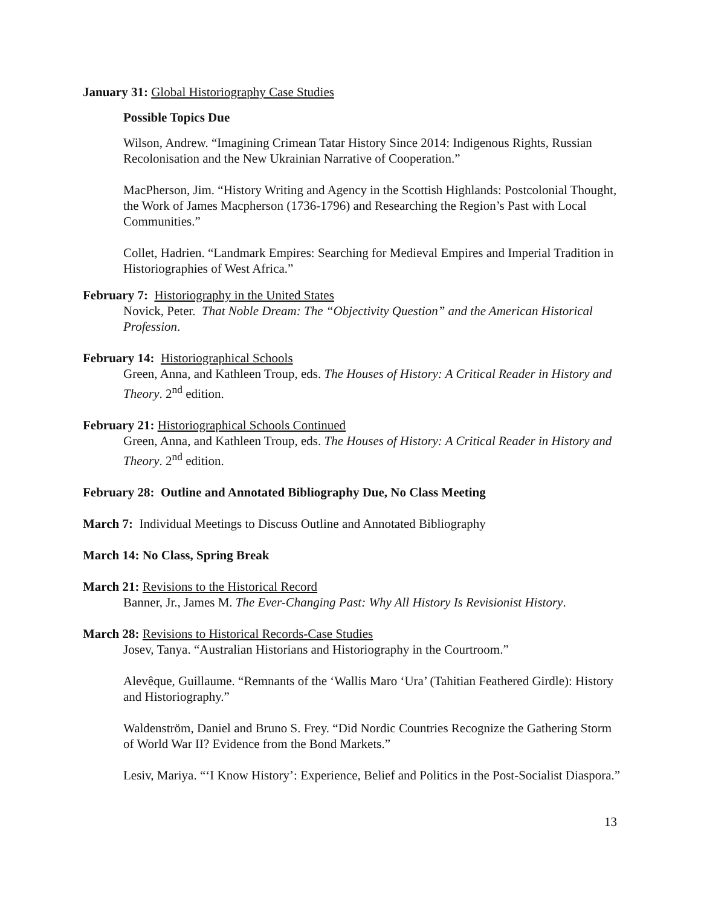January 31: Global Historiography Case Studies
Possible Topics Due
Wilson, Andrew. “Imagining Crimean Tatar History Since 2014: Indigenous Rights, Russian Recolonisation and the New Ukrainian Narrative of Cooperation.”
MacPherson, Jim. “History Writing and Agency in the Scottish Highlands: Postcolonial Thought, the Work of James Macpherson (1736-1796) and Researching the Region’s Past with Local Communities.”
Collet, Hadrien. “Landmark Empires: Searching for Medieval Empires and Imperial Tradition in Historiographies of West Africa.”
February 7: Historiography in the United States
Novick, Peter. That Noble Dream: The “Objectivity Question” and the American Historical Profession.
February 14: Historiographical Schools
Green, Anna, and Kathleen Troup, eds. The Houses of History: A Critical Reader in History and Theory. 2<sup>nd</sup> edition.
February 21: Historiographical Schools Continued
Green, Anna, and Kathleen Troup, eds. The Houses of History: A Critical Reader in History and Theory. 2<sup>nd</sup> edition.
February 28: Outline and Annotated Bibliography Due, No Class Meeting
March 7: Individual Meetings to Discuss Outline and Annotated Bibliography
March 14: No Class, Spring Break
March 21: Revisions to the Historical Record
Banner, Jr., James M. The Ever-Changing Past: Why All History Is Revisionist History.
March 28: Revisions to Historical Records-Case Studies
Josev, Tanya. “Australian Historians and Historiography in the Courtroom.”
Alevêque, Guillaume. “Remnants of the ‘Wallis Maro ‘Ura’ (Tahitian Feathered Girdle): History and Historiography.”
Waldenström, Daniel and Bruno S. Frey. “Did Nordic Countries Recognize the Gathering Storm of World War II? Evidence from the Bond Markets.”
Lesiv, Mariya. “‘I Know History’: Experience, Belief and Politics in the Post-Socialist Diaspora.”
13